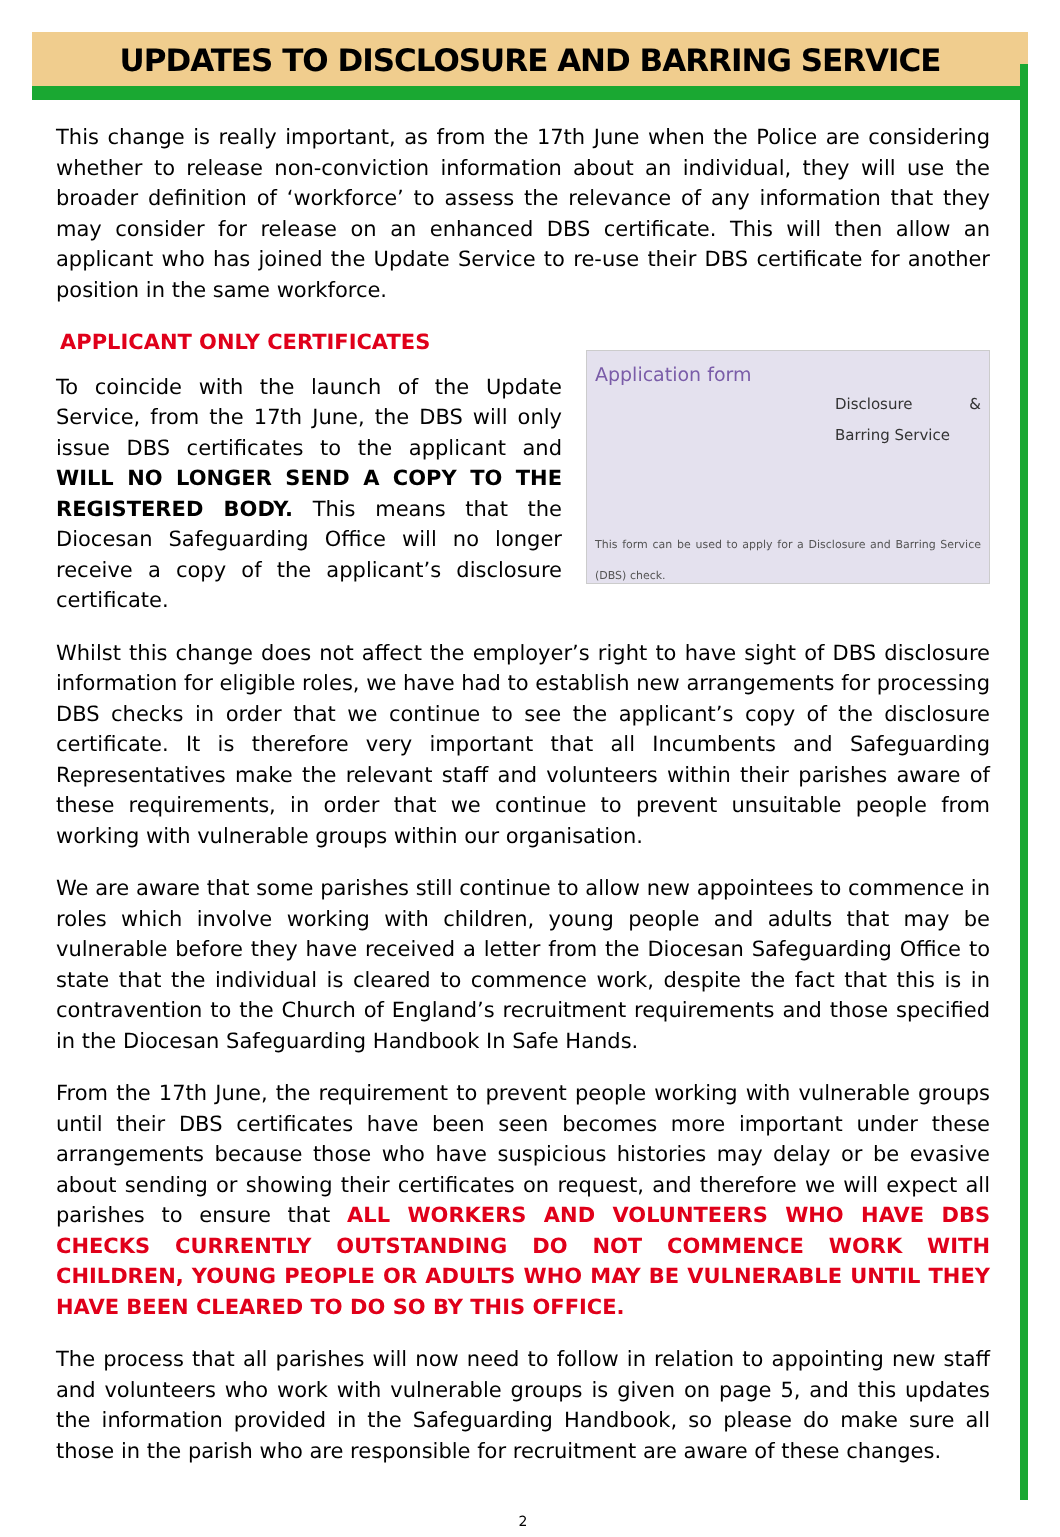UPDATES TO DISCLOSURE AND BARRING SERVICE
This change is really important, as from the 17th June when the Police are considering whether to release non-conviction information about an individual, they will use the broader definition of ‘workforce’ to assess the relevance of any information that they may consider for release on an enhanced DBS certificate. This will then allow an applicant who has joined the Update Service to re-use their DBS certificate for another position in the same workforce.
APPLICANT ONLY CERTIFICATES
To coincide with the launch of the Update Service, from the 17th June, the DBS will only issue DBS certificates to the applicant and WILL NO LONGER SEND A COPY TO THE REGISTERED BODY. This means that the Diocesan Safeguarding Office will no longer receive a copy of the applicant’s disclosure certificate.
Application form
Disclosure & Barring Service
This form can be used to apply for a Disclosure and Barring Service (DBS) check.
Whilst this change does not affect the employer’s right to have sight of DBS disclosure information for eligible roles, we have had to establish new arrangements for processing DBS checks in order that we continue to see the applicant’s copy of the disclosure certificate. It is therefore very important that all Incumbents and Safeguarding Representatives make the relevant staff and volunteers within their parishes aware of these requirements, in order that we continue to prevent unsuitable people from working with vulnerable groups within our organisation.
We are aware that some parishes still continue to allow new appointees to commence in roles which involve working with children, young people and adults that may be vulnerable before they have received a letter from the Diocesan Safeguarding Office to state that the individual is cleared to commence work, despite the fact that this is in contravention to the Church of England’s recruitment requirements and those specified in the Diocesan Safeguarding Handbook In Safe Hands.
From the 17th June, the requirement to prevent people working with vulnerable groups until their DBS certificates have been seen becomes more important under these arrangements because those who have suspicious histories may delay or be evasive about sending or showing their certificates on request, and therefore we will expect all parishes to ensure that ALL WORKERS AND VOLUNTEERS WHO HAVE DBS CHECKS CURRENTLY OUTSTANDING DO NOT COMMENCE WORK WITH CHILDREN, YOUNG PEOPLE OR ADULTS WHO MAY BE VULNERABLE UNTIL THEY HAVE BEEN CLEARED TO DO SO BY THIS OFFICE.
The process that all parishes will now need to follow in relation to appointing new staff and volunteers who work with vulnerable groups is given on page 5, and this updates the information provided in the Safeguarding Handbook, so please do make sure all those in the parish who are responsible for recruitment are aware of these changes.
2